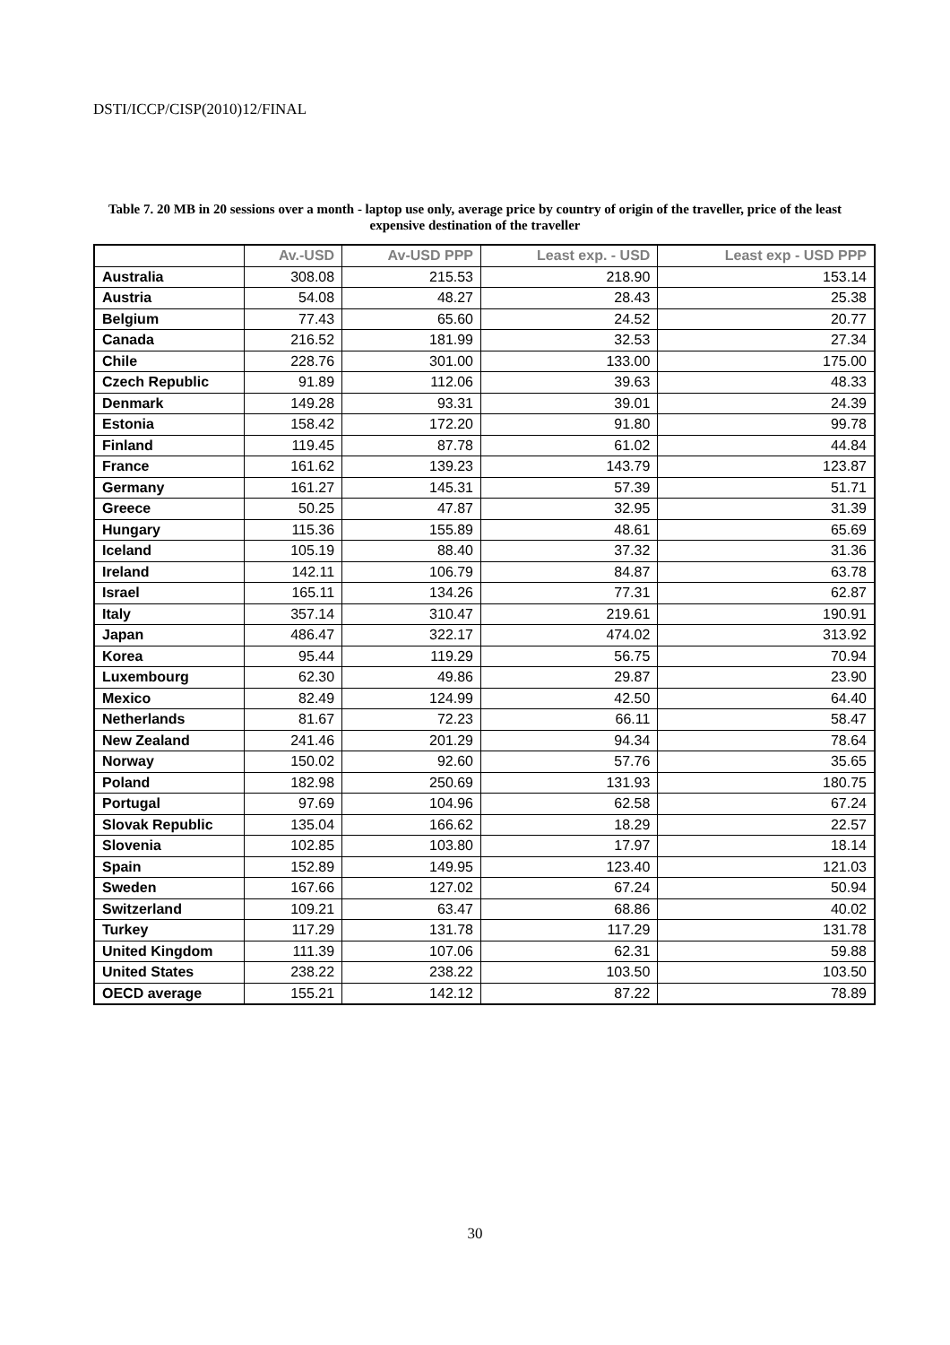DSTI/ICCP/CISP(2010)12/FINAL
Table 7. 20 MB in 20 sessions over a month - laptop use only, average price by country of origin of the traveller, price of the least expensive destination of the traveller
| | Av.-USD | Av-USD PPP | Least exp. - USD | Least exp - USD PPP |
| --- | --- | --- | --- | --- |
| Australia | 308.08 | 215.53 | 218.90 | 153.14 |
| Austria | 54.08 | 48.27 | 28.43 | 25.38 |
| Belgium | 77.43 | 65.60 | 24.52 | 20.77 |
| Canada | 216.52 | 181.99 | 32.53 | 27.34 |
| Chile | 228.76 | 301.00 | 133.00 | 175.00 |
| Czech Republic | 91.89 | 112.06 | 39.63 | 48.33 |
| Denmark | 149.28 | 93.31 | 39.01 | 24.39 |
| Estonia | 158.42 | 172.20 | 91.80 | 99.78 |
| Finland | 119.45 | 87.78 | 61.02 | 44.84 |
| France | 161.62 | 139.23 | 143.79 | 123.87 |
| Germany | 161.27 | 145.31 | 57.39 | 51.71 |
| Greece | 50.25 | 47.87 | 32.95 | 31.39 |
| Hungary | 115.36 | 155.89 | 48.61 | 65.69 |
| Iceland | 105.19 | 88.40 | 37.32 | 31.36 |
| Ireland | 142.11 | 106.79 | 84.87 | 63.78 |
| Israel | 165.11 | 134.26 | 77.31 | 62.87 |
| Italy | 357.14 | 310.47 | 219.61 | 190.91 |
| Japan | 486.47 | 322.17 | 474.02 | 313.92 |
| Korea | 95.44 | 119.29 | 56.75 | 70.94 |
| Luxembourg | 62.30 | 49.86 | 29.87 | 23.90 |
| Mexico | 82.49 | 124.99 | 42.50 | 64.40 |
| Netherlands | 81.67 | 72.23 | 66.11 | 58.47 |
| New Zealand | 241.46 | 201.29 | 94.34 | 78.64 |
| Norway | 150.02 | 92.60 | 57.76 | 35.65 |
| Poland | 182.98 | 250.69 | 131.93 | 180.75 |
| Portugal | 97.69 | 104.96 | 62.58 | 67.24 |
| Slovak Republic | 135.04 | 166.62 | 18.29 | 22.57 |
| Slovenia | 102.85 | 103.80 | 17.97 | 18.14 |
| Spain | 152.89 | 149.95 | 123.40 | 121.03 |
| Sweden | 167.66 | 127.02 | 67.24 | 50.94 |
| Switzerland | 109.21 | 63.47 | 68.86 | 40.02 |
| Turkey | 117.29 | 131.78 | 117.29 | 131.78 |
| United Kingdom | 111.39 | 107.06 | 62.31 | 59.88 |
| United States | 238.22 | 238.22 | 103.50 | 103.50 |
| OECD average | 155.21 | 142.12 | 87.22 | 78.89 |
30